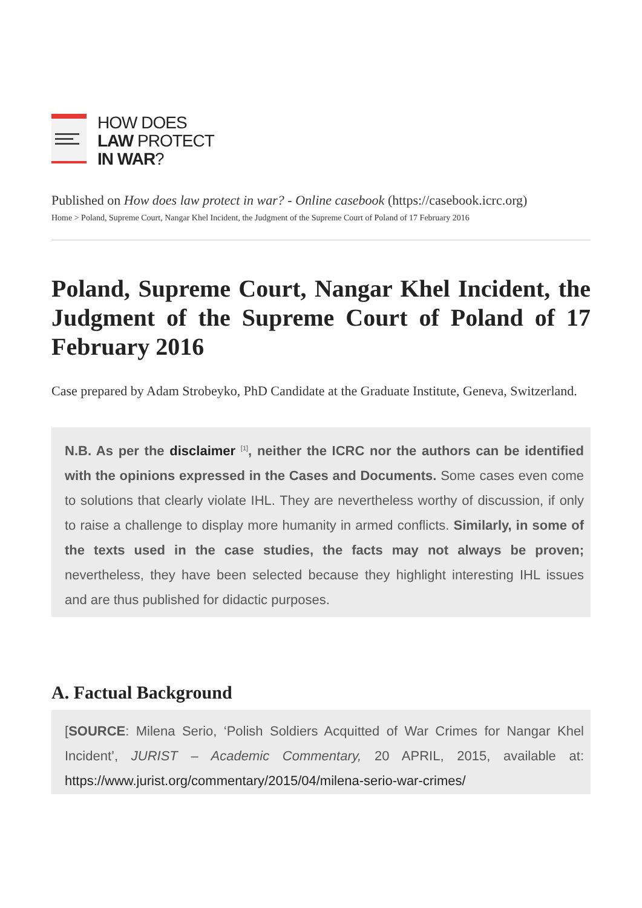HOW DOES
LAW PROTECT
IN WAR?
Published on How does law protect in war? - Online casebook (https://casebook.icrc.org)
Home > Poland, Supreme Court, Nangar Khel Incident, the Judgment of the Supreme Court of Poland of 17 February 2016
Poland, Supreme Court, Nangar Khel Incident, the Judgment of the Supreme Court of Poland of 17 February 2016
Case prepared by Adam Strobeyko, PhD Candidate at the Graduate Institute, Geneva, Switzerland.
N.B. As per the disclaimer <sup>[1]</sup>, neither the ICRC nor the authors can be identified with the opinions expressed in the Cases and Documents. Some cases even come to solutions that clearly violate IHL. They are nevertheless worthy of discussion, if only to raise a challenge to display more humanity in armed conflicts. Similarly, in some of the texts used in the case studies, the facts may not always be proven; nevertheless, they have been selected because they highlight interesting IHL issues and are thus published for didactic purposes.
A. Factual Background
[SOURCE: Milena Serio, ‘Polish Soldiers Acquitted of War Crimes for Nangar Khel Incident’, JURIST – Academic Commentary, 20 APRIL, 2015, available at: https://www.jurist.org/commentary/2015/04/milena-serio-war-crimes/